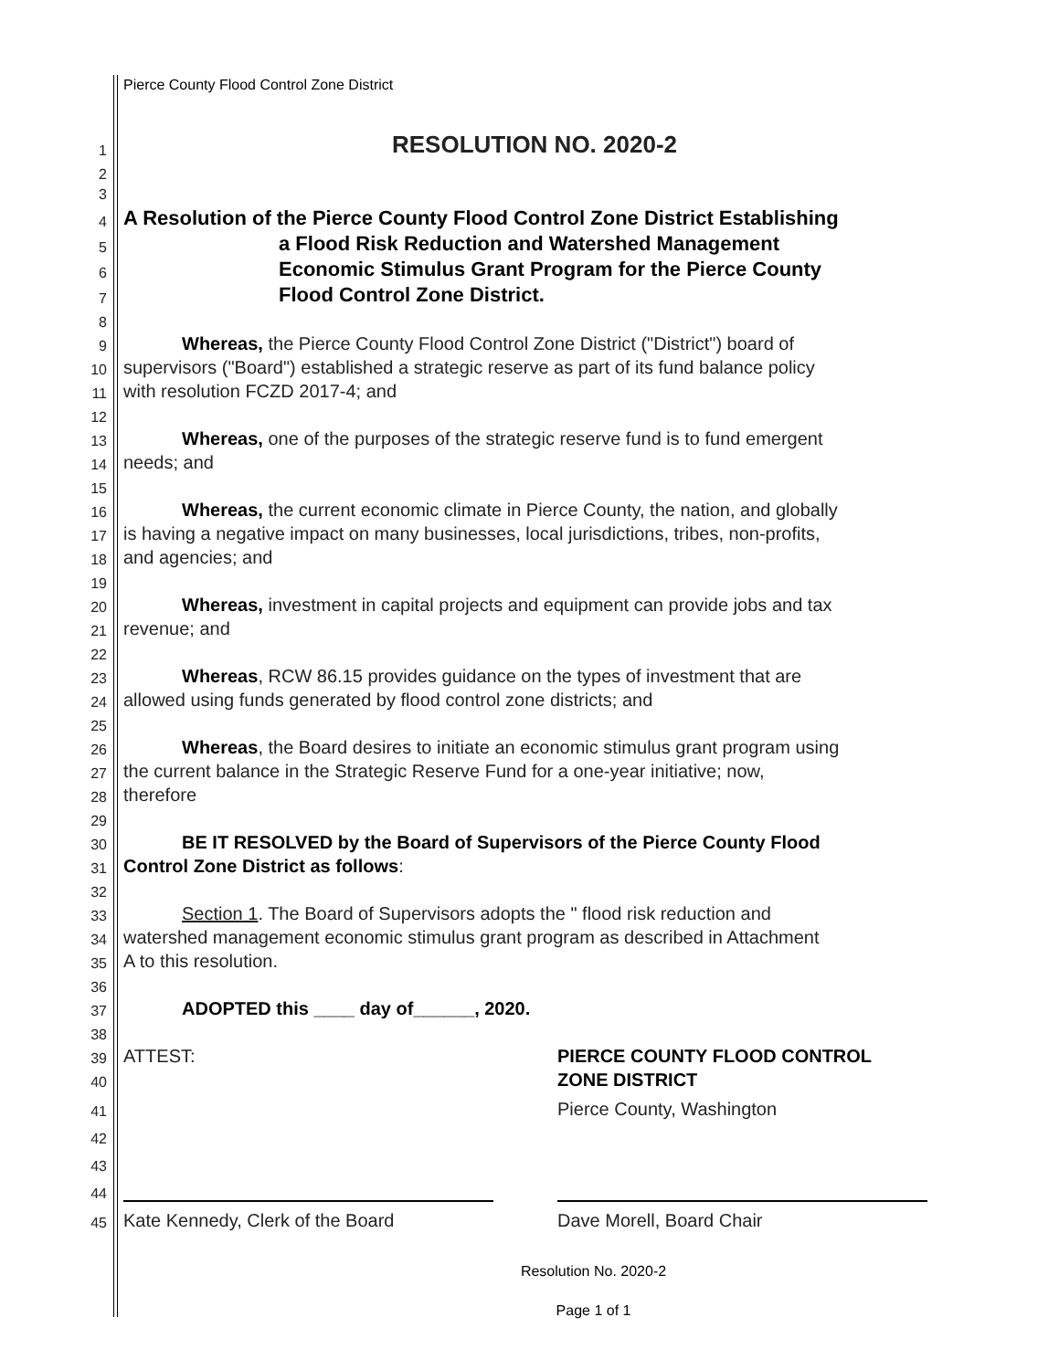Pierce County Flood Control Zone District
1 RESOLUTION NO. 2020-2
2
3
4 A Resolution of the Pierce County Flood Control Zone District Establishing
5 a Flood Risk Reduction and Watershed Management
6 Economic Stimulus Grant Program for the Pierce County
7 Flood Control Zone District.
8
9 Whereas, the Pierce County Flood Control Zone District ("District") board of
10 supervisors ("Board") established a strategic reserve as part of its fund balance policy
11 with resolution FCZD 2017-4; and
12
13 Whereas, one of the purposes of the strategic reserve fund is to fund emergent
14 needs; and
15
16 Whereas, the current economic climate in Pierce County, the nation, and globally
17 is having a negative impact on many businesses, local jurisdictions, tribes, non-profits,
18 and agencies; and
19
20 Whereas, investment in capital projects and equipment can provide jobs and tax
21 revenue; and
22
23 Whereas, RCW 86.15 provides guidance on the types of investment that are
24 allowed using funds generated by flood control zone districts; and
25
26 Whereas, the Board desires to initiate an economic stimulus grant program using
27 the current balance in the Strategic Reserve Fund for a one-year initiative; now,
28 therefore
29
30 BE IT RESOLVED by the Board of Supervisors of the Pierce County Flood
31 Control Zone District as follows:
32
33 Section 1. The Board of Supervisors adopts the " flood risk reduction and
34 watershed management economic stimulus grant program as described in Attachment
35 A to this resolution.
36
37 ADOPTED this ____ day of______, 2020.
38
39 ATTEST: PIERCE COUNTY FLOOD CONTROL
40 ZONE DISTRICT
41 Pierce County, Washington
42
43
44
45 Kate Kennedy, Clerk of the Board Dave Morell, Board Chair
Resolution No. 2020-2
Page 1 of 1